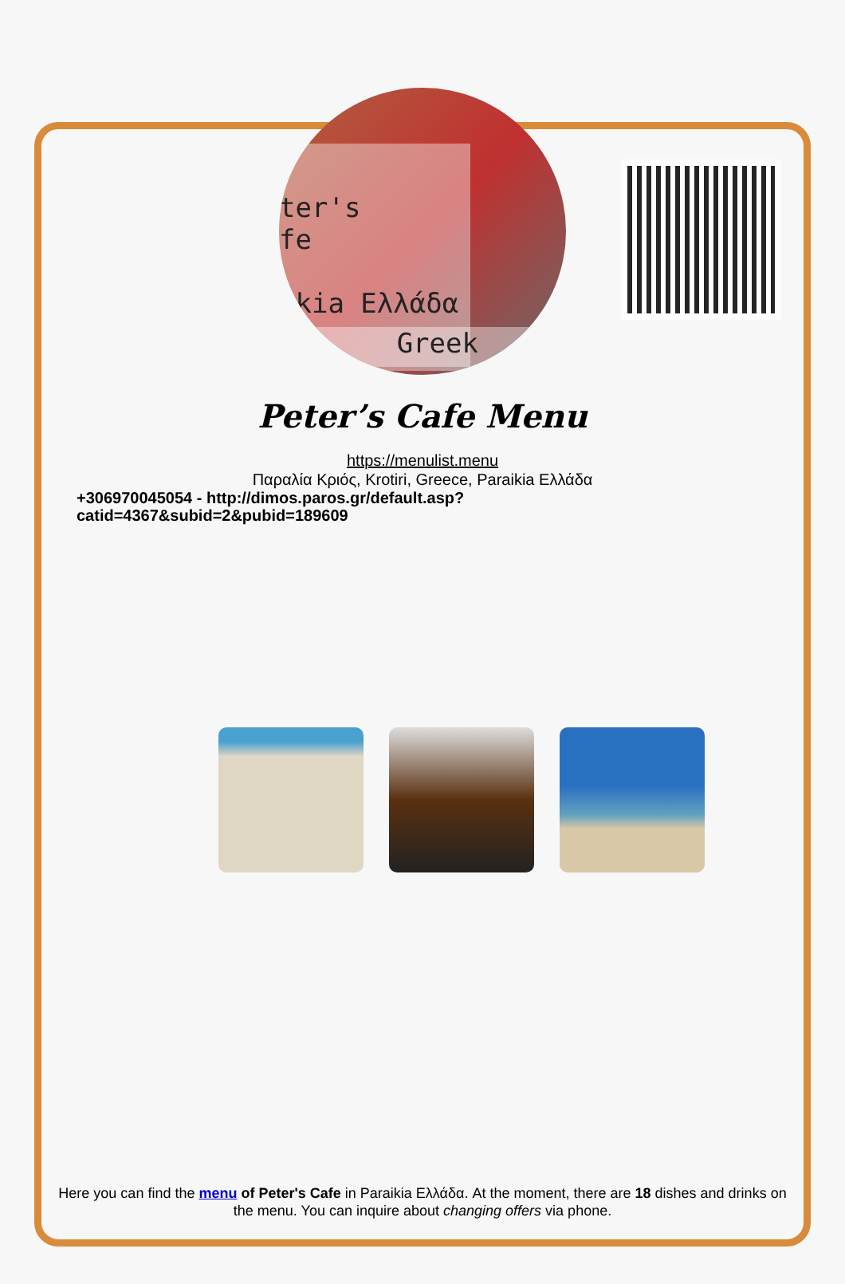ter's
fe
ikia Ελλάδα
Greek
Peter’s Cafe Menu
https://menulist.menu
Παραλία Κριός, Krotiri, Greece, Paraikia Ελλάδα
+306970045054 - http://dimos.paros.gr/default.asp?
catid=4367&subid=2&pubid=189609
Here you can find the menu of Peter's Cafe in Paraikia Ελλάδα. At the moment, there are 18 dishes and drinks on the menu. You can inquire about changing offers via phone.